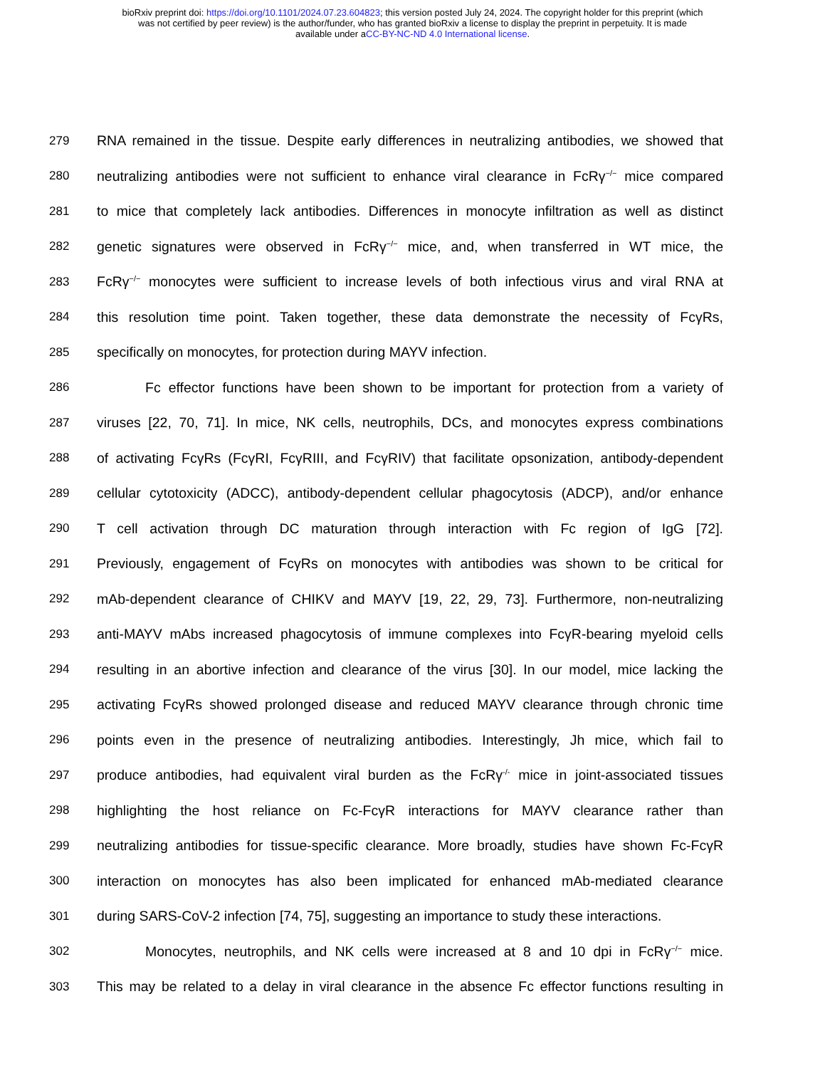bioRxiv preprint doi: https://doi.org/10.1101/2024.07.23.604823; this version posted July 24, 2024. The copyright holder for this preprint (which
was not certified by peer review) is the author/funder, who has granted bioRxiv a license to display the preprint in perpetuity. It is made
available under aCC-BY-NC-ND 4.0 International license.
279 RNA remained in the tissue. Despite early differences in neutralizing antibodies, we showed that
280 neutralizing antibodies were not sufficient to enhance viral clearance in FcRγ<sup>−/−</sup> mice compared
281 to mice that completely lack antibodies. Differences in monocyte infiltration as well as distinct
282 genetic signatures were observed in FcRγ<sup>−/−</sup> mice, and, when transferred in WT mice, the
283 FcRγ<sup>−/−</sup> monocytes were sufficient to increase levels of both infectious virus and viral RNA at
284 this resolution time point. Taken together, these data demonstrate the necessity of FcγRs,
285 specifically on monocytes, for protection during MAYV infection.
286 Fc effector functions have been shown to be important for protection from a variety of
287 viruses [22, 70, 71]. In mice, NK cells, neutrophils, DCs, and monocytes express combinations
288 of activating FcγRs (FcγRI, FcγRIII, and FcγRIV) that facilitate opsonization, antibody-dependent
289 cellular cytotoxicity (ADCC), antibody-dependent cellular phagocytosis (ADCP), and/or enhance
290 T cell activation through DC maturation through interaction with Fc region of IgG [72].
291 Previously, engagement of FcγRs on monocytes with antibodies was shown to be critical for
292 mAb-dependent clearance of CHIKV and MAYV [19, 22, 29, 73]. Furthermore, non-neutralizing
293 anti-MAYV mAbs increased phagocytosis of immune complexes into FcγR-bearing myeloid cells
294 resulting in an abortive infection and clearance of the virus [30]. In our model, mice lacking the
295 activating FcγRs showed prolonged disease and reduced MAYV clearance through chronic time
296 points even in the presence of neutralizing antibodies. Interestingly, Jh mice, which fail to
297 produce antibodies, had equivalent viral burden as the FcRγ<sup>-/-</sup> mice in joint-associated tissues
298 highlighting the host reliance on Fc-FcγR interactions for MAYV clearance rather than
299 neutralizing antibodies for tissue-specific clearance. More broadly, studies have shown Fc-FcγR
300 interaction on monocytes has also been implicated for enhanced mAb-mediated clearance
301 during SARS-CoV-2 infection [74, 75], suggesting an importance to study these interactions.
302 Monocytes, neutrophils, and NK cells were increased at 8 and 10 dpi in FcRγ<sup>−/−</sup> mice.
303 This may be related to a delay in viral clearance in the absence Fc effector functions resulting in